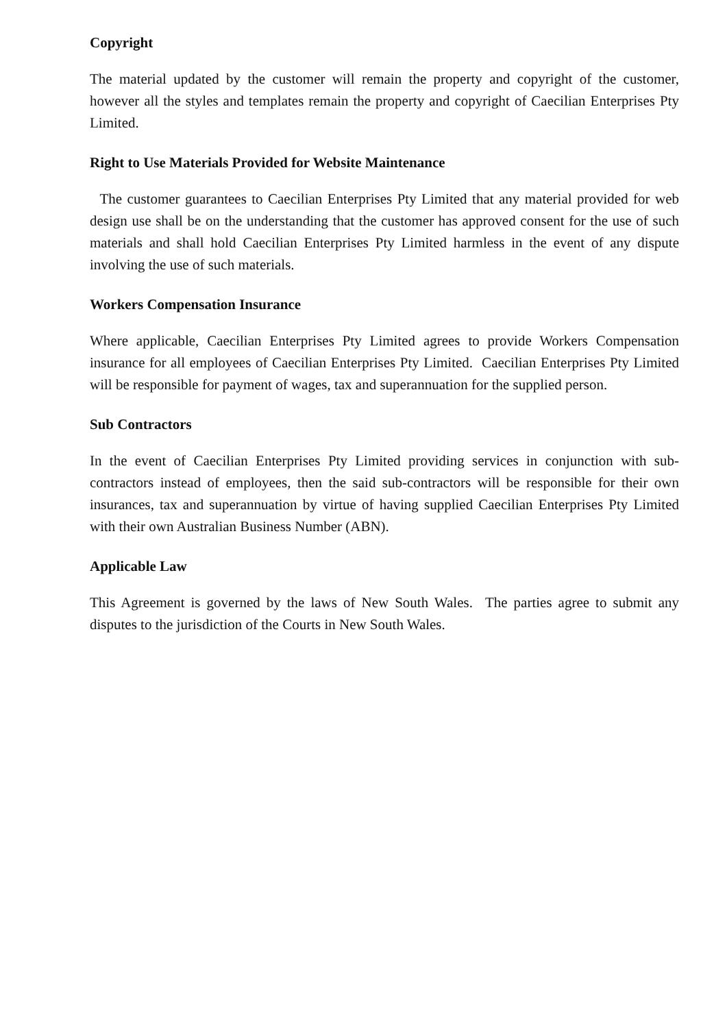Copyright
The material updated by the customer will remain the property and copyright of the customer, however all the styles and templates remain the property and copyright of Caecilian Enterprises Pty Limited.
Right to Use Materials Provided for Website Maintenance
The customer guarantees to Caecilian Enterprises Pty Limited that any material provided for web design use shall be on the understanding that the customer has approved consent for the use of such materials and shall hold Caecilian Enterprises Pty Limited harmless in the event of any dispute involving the use of such materials.
Workers Compensation Insurance
Where applicable, Caecilian Enterprises Pty Limited agrees to provide Workers Compensation insurance for all employees of Caecilian Enterprises Pty Limited. Caecilian Enterprises Pty Limited will be responsible for payment of wages, tax and superannuation for the supplied person.
Sub Contractors
In the event of Caecilian Enterprises Pty Limited providing services in conjunction with sub-contractors instead of employees, then the said sub-contractors will be responsible for their own insurances, tax and superannuation by virtue of having supplied Caecilian Enterprises Pty Limited with their own Australian Business Number (ABN).
Applicable Law
This Agreement is governed by the laws of New South Wales. The parties agree to submit any disputes to the jurisdiction of the Courts in New South Wales.